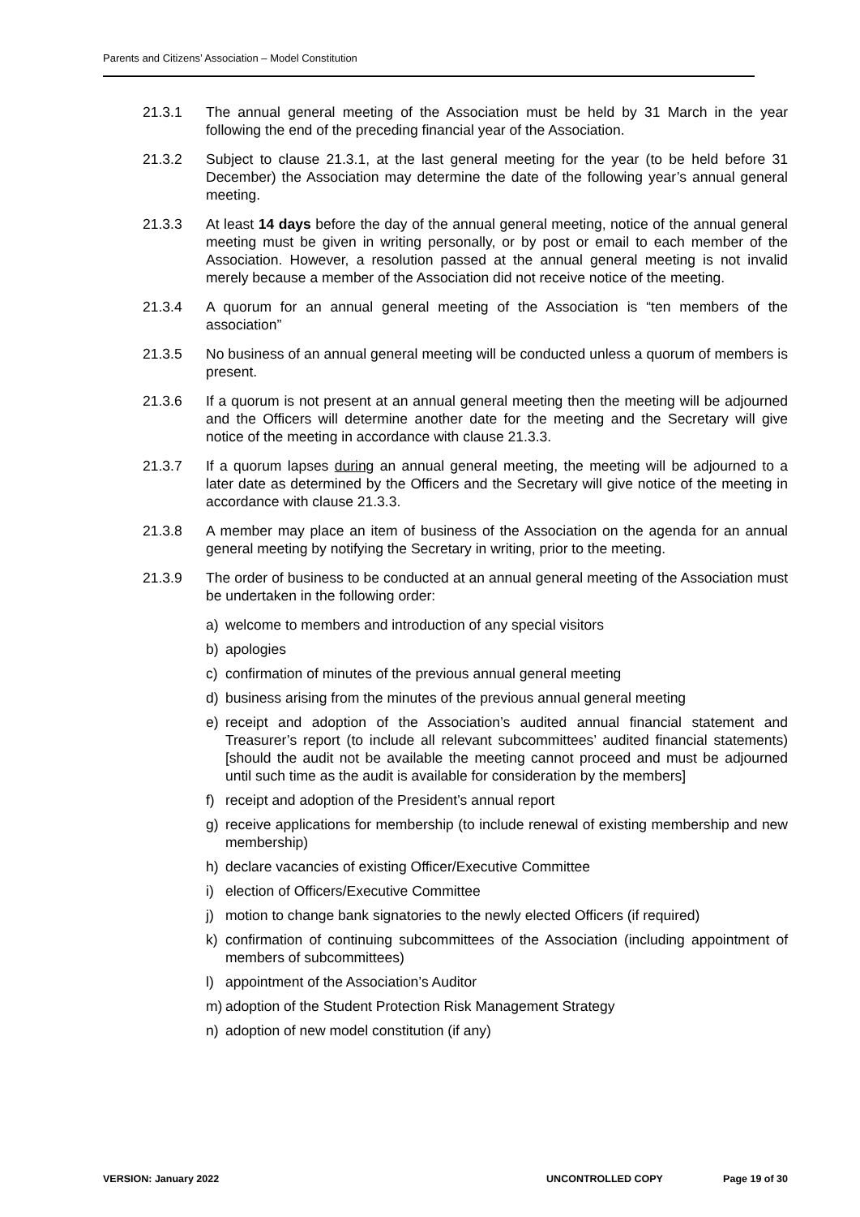Parents and Citizens’ Association – Model Constitution
21.3.1 The annual general meeting of the Association must be held by 31 March in the year following the end of the preceding financial year of the Association.
21.3.2 Subject to clause 21.3.1, at the last general meeting for the year (to be held before 31 December) the Association may determine the date of the following year’s annual general meeting.
21.3.3 At least 14 days before the day of the annual general meeting, notice of the annual general meeting must be given in writing personally, or by post or email to each member of the Association. However, a resolution passed at the annual general meeting is not invalid merely because a member of the Association did not receive notice of the meeting.
21.3.4 A quorum for an annual general meeting of the Association is “ten members of the association”
21.3.5 No business of an annual general meeting will be conducted unless a quorum of members is present.
21.3.6 If a quorum is not present at an annual general meeting then the meeting will be adjourned and the Officers will determine another date for the meeting and the Secretary will give notice of the meeting in accordance with clause 21.3.3.
21.3.7 If a quorum lapses during an annual general meeting, the meeting will be adjourned to a later date as determined by the Officers and the Secretary will give notice of the meeting in accordance with clause 21.3.3.
21.3.8 A member may place an item of business of the Association on the agenda for an annual general meeting by notifying the Secretary in writing, prior to the meeting.
21.3.9 The order of business to be conducted at an annual general meeting of the Association must be undertaken in the following order:
a) welcome to members and introduction of any special visitors
b) apologies
c) confirmation of minutes of the previous annual general meeting
d) business arising from the minutes of the previous annual general meeting
e) receipt and adoption of the Association’s audited annual financial statement and Treasurer’s report (to include all relevant subcommittees’ audited financial statements) [should the audit not be available the meeting cannot proceed and must be adjourned until such time as the audit is available for consideration by the members]
f) receipt and adoption of the President’s annual report
g) receive applications for membership (to include renewal of existing membership and new membership)
h) declare vacancies of existing Officer/Executive Committee
i) election of Officers/Executive Committee
j) motion to change bank signatories to the newly elected Officers (if required)
k) confirmation of continuing subcommittees of the Association (including appointment of members of subcommittees)
l) appointment of the Association’s Auditor
m) adoption of the Student Protection Risk Management Strategy
n) adoption of new model constitution (if any)
VERSION: January 2022 UNCONTROLLED COPY Page 19 of 30